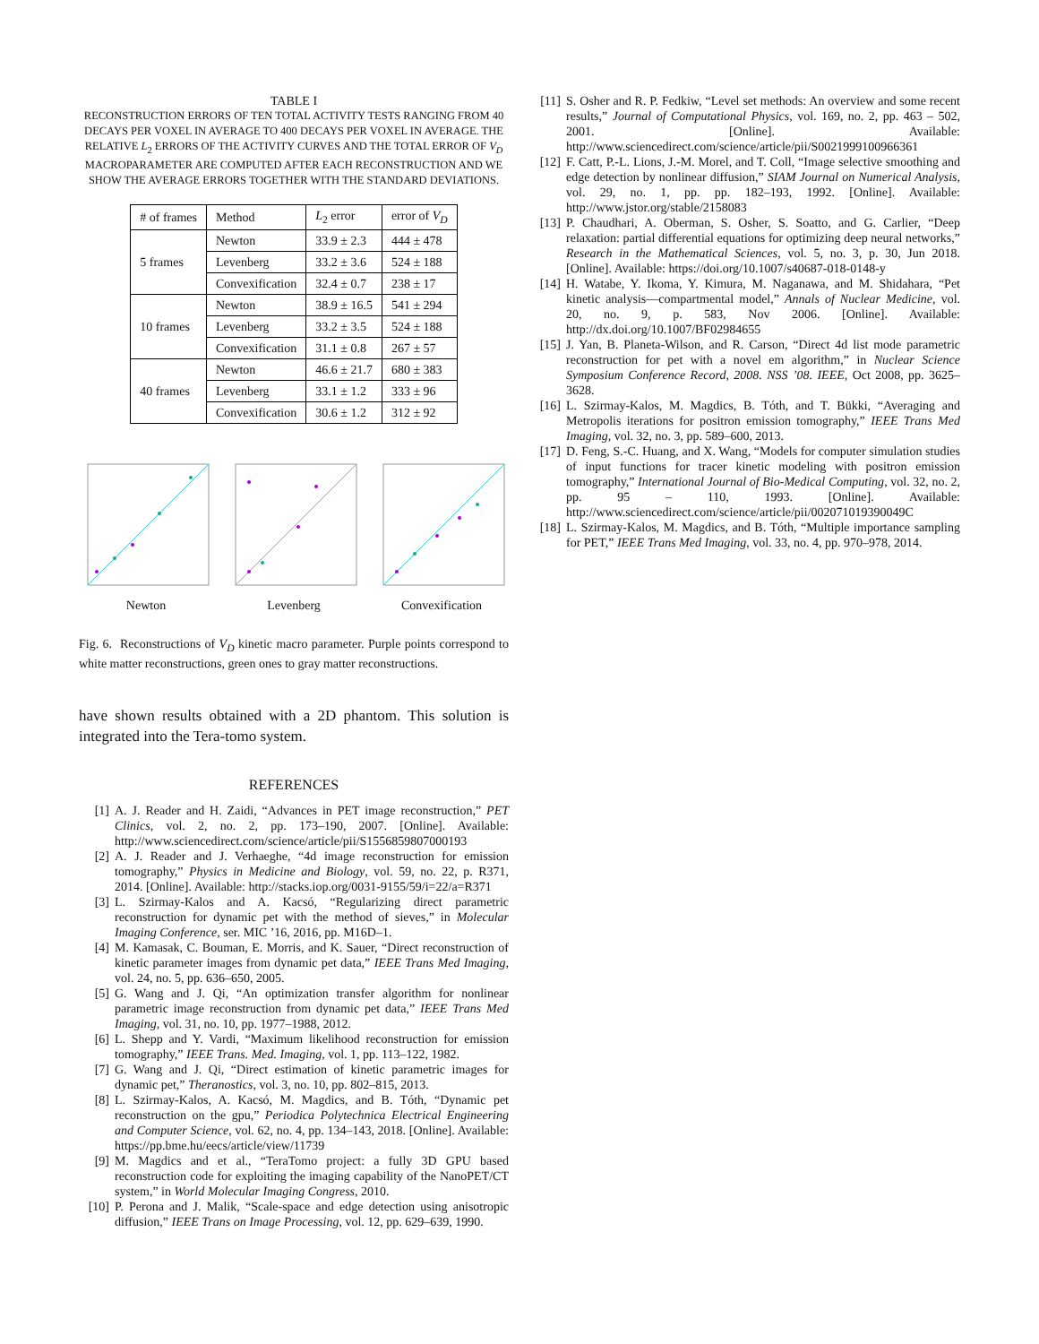TABLE I
RECONSTRUCTION ERRORS OF TEN TOTAL ACTIVITY TESTS RANGING FROM 40 DECAYS PER VOXEL IN AVERAGE TO 400 DECAYS PER VOXEL IN AVERAGE. THE RELATIVE L<sub>2</sub> ERRORS OF THE ACTIVITY CURVES AND THE TOTAL ERROR OF V<sub>D</sub> MACROPARAMETER ARE COMPUTED AFTER EACH RECONSTRUCTION AND WE SHOW THE AVERAGE ERRORS TOGETHER WITH THE STANDARD DEVIATIONS.
| # of frames | Method | L<sub>2</sub> error | error of V<sub>D</sub> |
| --- | --- | --- | --- |
| 5 frames | Newton | 33.9 ± 2.3 | 444 ± 478 |
| | Levenberg | 33.2 ± 3.6 | 524 ± 188 |
| | Convexification | 32.4 ± 0.7 | 238 ± 17 |
| 10 frames | Newton | 38.9 ± 16.5 | 541 ± 294 |
| | Levenberg | 33.2 ± 3.5 | 524 ± 188 |
| | Convexification | 31.1 ± 0.8 | 267 ± 57 |
| 40 frames | Newton | 46.6 ± 21.7 | 680 ± 383 |
| | Levenberg | 33.1 ± 1.2 | 333 ± 96 |
| | Convexification | 30.6 ± 1.2 | 312 ± 92 |
Newton Levenberg Convexification
Fig. 6. Reconstructions of V<sub>D</sub> kinetic macro parameter. Purple points correspond to white matter reconstructions, green ones to gray matter reconstructions.
have shown results obtained with a 2D phantom. This solution is integrated into the Tera-tomo system.
REFERENCES
[1] A. J. Reader and H. Zaidi, “Advances in PET image reconstruction,” PET Clinics, vol. 2, no. 2, pp. 173–190, 2007. [Online]. Available: http://www.sciencedirect.com/science/article/pii/S1556859807000193
[2] A. J. Reader and J. Verhaeghe, “4d image reconstruction for emission tomography,” Physics in Medicine and Biology, vol. 59, no. 22, p. R371, 2014. [Online]. Available: http://stacks.iop.org/0031-9155/59/i=22/a=R371
[3] L. Szirmay-Kalos and A. Kacsó, “Regularizing direct parametric reconstruction for dynamic pet with the method of sieves,” in Molecular Imaging Conference, ser. MIC ’16, 2016, pp. M16D–1.
[4] M. Kamasak, C. Bouman, E. Morris, and K. Sauer, “Direct reconstruction of kinetic parameter images from dynamic pet data,” IEEE Trans Med Imaging, vol. 24, no. 5, pp. 636–650, 2005.
[5] G. Wang and J. Qi, “An optimization transfer algorithm for nonlinear parametric image reconstruction from dynamic pet data,” IEEE Trans Med Imaging, vol. 31, no. 10, pp. 1977–1988, 2012.
[6] L. Shepp and Y. Vardi, “Maximum likelihood reconstruction for emission tomography,” IEEE Trans. Med. Imaging, vol. 1, pp. 113–122, 1982.
[7] G. Wang and J. Qi, “Direct estimation of kinetic parametric images for dynamic pet,” Theranostics, vol. 3, no. 10, pp. 802–815, 2013.
[8] L. Szirmay-Kalos, A. Kacsó, M. Magdics, and B. Tóth, “Dynamic pet reconstruction on the gpu,” Periodica Polytechnica Electrical Engineering and Computer Science, vol. 62, no. 4, pp. 134–143, 2018. [Online]. Available: https://pp.bme.hu/eecs/article/view/11739
[9] M. Magdics and et al., “TeraTomo project: a fully 3D GPU based reconstruction code for exploiting the imaging capability of the NanoPET/CT system,” in World Molecular Imaging Congress, 2010.
[10] P. Perona and J. Malik, “Scale-space and edge detection using anisotropic diffusion,” IEEE Trans on Image Processing, vol. 12, pp. 629–639, 1990.
[11] S. Osher and R. P. Fedkiw, “Level set methods: An overview and some recent results,” Journal of Computational Physics, vol. 169, no. 2, pp. 463 – 502, 2001. [Online]. Available: http://www.sciencedirect.com/science/article/pii/S0021999100966361
[12] F. Catt, P.-L. Lions, J.-M. Morel, and T. Coll, “Image selective smoothing and edge detection by nonlinear diffusion,” SIAM Journal on Numerical Analysis, vol. 29, no. 1, pp. pp. 182–193, 1992. [Online]. Available: http://www.jstor.org/stable/2158083
[13] P. Chaudhari, A. Oberman, S. Osher, S. Soatto, and G. Carlier, “Deep relaxation: partial differential equations for optimizing deep neural networks,” Research in the Mathematical Sciences, vol. 5, no. 3, p. 30, Jun 2018. [Online]. Available: https://doi.org/10.1007/s40687-018-0148-y
[14] H. Watabe, Y. Ikoma, Y. Kimura, M. Naganawa, and M. Shidahara, “Pet kinetic analysis—compartmental model,” Annals of Nuclear Medicine, vol. 20, no. 9, p. 583, Nov 2006. [Online]. Available: http://dx.doi.org/10.1007/BF02984655
[15] J. Yan, B. Planeta-Wilson, and R. Carson, “Direct 4d list mode parametric reconstruction for pet with a novel em algorithm,” in Nuclear Science Symposium Conference Record, 2008. NSS ’08. IEEE, Oct 2008, pp. 3625–3628.
[16] L. Szirmay-Kalos, M. Magdics, B. Tóth, and T. Bükki, “Averaging and Metropolis iterations for positron emission tomography,” IEEE Trans Med Imaging, vol. 32, no. 3, pp. 589–600, 2013.
[17] D. Feng, S.-C. Huang, and X. Wang, “Models for computer simulation studies of input functions for tracer kinetic modeling with positron emission tomography,” International Journal of Bio-Medical Computing, vol. 32, no. 2, pp. 95 – 110, 1993. [Online]. Available: http://www.sciencedirect.com/science/article/pii/002071019390049C
[18] L. Szirmay-Kalos, M. Magdics, and B. Tóth, “Multiple importance sampling for PET,” IEEE Trans Med Imaging, vol. 33, no. 4, pp. 970–978, 2014.